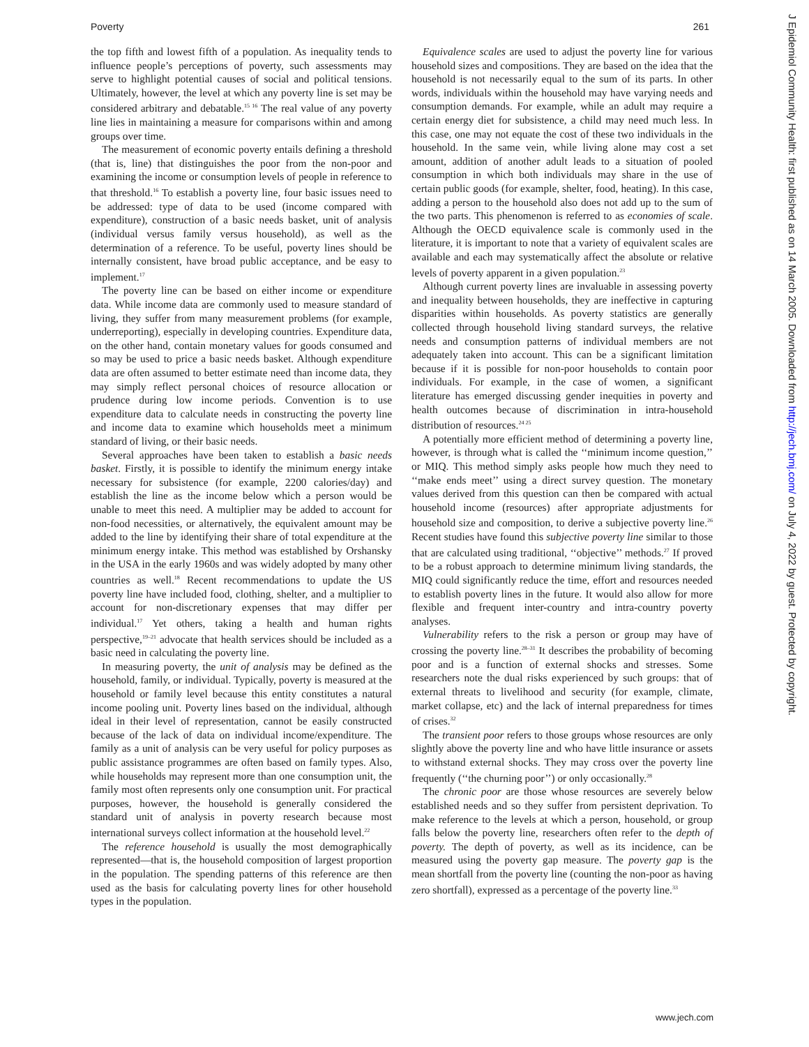Poverty 261
the top fifth and lowest fifth of a population. As inequality tends to influence people’s perceptions of poverty, such assessments may serve to highlight potential causes of social and political tensions. Ultimately, however, the level at which any poverty line is set may be considered arbitrary and debatable.<sup>15 16</sup> The real value of any poverty line lies in maintaining a measure for comparisons within and among groups over time.
The measurement of economic poverty entails defining a threshold (that is, line) that distinguishes the poor from the non-poor and examining the income or consumption levels of people in reference to that threshold.<sup>16</sup> To establish a poverty line, four basic issues need to be addressed: type of data to be used (income compared with expenditure), construction of a basic needs basket, unit of analysis (individual versus family versus household), as well as the determination of a reference. To be useful, poverty lines should be internally consistent, have broad public acceptance, and be easy to implement.<sup>17</sup>
The poverty line can be based on either income or expenditure data. While income data are commonly used to measure standard of living, they suffer from many measurement problems (for example, underreporting), especially in developing countries. Expenditure data, on the other hand, contain monetary values for goods consumed and so may be used to price a basic needs basket. Although expenditure data are often assumed to better estimate need than income data, they may simply reflect personal choices of resource allocation or prudence during low income periods. Convention is to use expenditure data to calculate needs in constructing the poverty line and income data to examine which households meet a minimum standard of living, or their basic needs.
Several approaches have been taken to establish a basic needs basket. Firstly, it is possible to identify the minimum energy intake necessary for subsistence (for example, 2200 calories/day) and establish the line as the income below which a person would be unable to meet this need. A multiplier may be added to account for non-food necessities, or alternatively, the equivalent amount may be added to the line by identifying their share of total expenditure at the minimum energy intake. This method was established by Orshansky in the USA in the early 1960s and was widely adopted by many other countries as well.<sup>18</sup> Recent recommendations to update the US poverty line have included food, clothing, shelter, and a multiplier to account for non-discretionary expenses that may differ per individual.<sup>17</sup> Yet others, taking a health and human rights perspective,<sup>19–21</sup> advocate that health services should be included as a basic need in calculating the poverty line.
In measuring poverty, the unit of analysis may be defined as the household, family, or individual. Typically, poverty is measured at the household or family level because this entity constitutes a natural income pooling unit. Poverty lines based on the individual, although ideal in their level of representation, cannot be easily constructed because of the lack of data on individual income/expenditure. The family as a unit of analysis can be very useful for policy purposes as public assistance programmes are often based on family types. Also, while households may represent more than one consumption unit, the family most often represents only one consumption unit. For practical purposes, however, the household is generally considered the standard unit of analysis in poverty research because most international surveys collect information at the household level.<sup>22</sup>
The reference household is usually the most demographically represented—that is, the household composition of largest proportion in the population. The spending patterns of this reference are then used as the basis for calculating poverty lines for other household types in the population.
Equivalence scales are used to adjust the poverty line for various household sizes and compositions. They are based on the idea that the household is not necessarily equal to the sum of its parts. In other words, individuals within the household may have varying needs and consumption demands. For example, while an adult may require a certain energy diet for subsistence, a child may need much less. In this case, one may not equate the cost of these two individuals in the household. In the same vein, while living alone may cost a set amount, addition of another adult leads to a situation of pooled consumption in which both individuals may share in the use of certain public goods (for example, shelter, food, heating). In this case, adding a person to the household also does not add up to the sum of the two parts. This phenomenon is referred to as economies of scale. Although the OECD equivalence scale is commonly used in the literature, it is important to note that a variety of equivalent scales are available and each may systematically affect the absolute or relative levels of poverty apparent in a given population.<sup>23</sup>
Although current poverty lines are invaluable in assessing poverty and inequality between households, they are ineffective in capturing disparities within households. As poverty statistics are generally collected through household living standard surveys, the relative needs and consumption patterns of individual members are not adequately taken into account. This can be a significant limitation because if it is possible for non-poor households to contain poor individuals. For example, in the case of women, a significant literature has emerged discussing gender inequities in poverty and health outcomes because of discrimination in intra-household distribution of resources.<sup>24 25</sup>
A potentially more efficient method of determining a poverty line, however, is through what is called the ‘‘minimum income question,’’ or MIQ. This method simply asks people how much they need to ‘‘make ends meet’’ using a direct survey question. The monetary values derived from this question can then be compared with actual household income (resources) after appropriate adjustments for household size and composition, to derive a subjective poverty line.<sup>26</sup> Recent studies have found this subjective poverty line similar to those that are calculated using traditional, ‘‘objective’’ methods.<sup>27</sup> If proved to be a robust approach to determine minimum living standards, the MIQ could significantly reduce the time, effort and resources needed to establish poverty lines in the future. It would also allow for more flexible and frequent inter-country and intra-country poverty analyses.
Vulnerability refers to the risk a person or group may have of crossing the poverty line.<sup>28–31</sup> It describes the probability of becoming poor and is a function of external shocks and stresses. Some researchers note the dual risks experienced by such groups: that of external threats to livelihood and security (for example, climate, market collapse, etc) and the lack of internal preparedness for times of crises.<sup>32</sup>
The transient poor refers to those groups whose resources are only slightly above the poverty line and who have little insurance or assets to withstand external shocks. They may cross over the poverty line frequently (‘‘the churning poor’’) or only occasionally.<sup>28</sup>
The chronic poor are those whose resources are severely below established needs and so they suffer from persistent deprivation. To make reference to the levels at which a person, household, or group falls below the poverty line, researchers often refer to the depth of poverty. The depth of poverty, as well as its incidence, can be measured using the poverty gap measure. The poverty gap is the mean shortfall from the poverty line (counting the non-poor as having zero shortfall), expressed as a percentage of the poverty line.<sup>33</sup>
J Epidemiol Community Health: first published as on 14 March 2005. Downloaded from http://jech.bmj.com/ on July 4, 2022 by guest. Protected by copyright.
www.jech.com